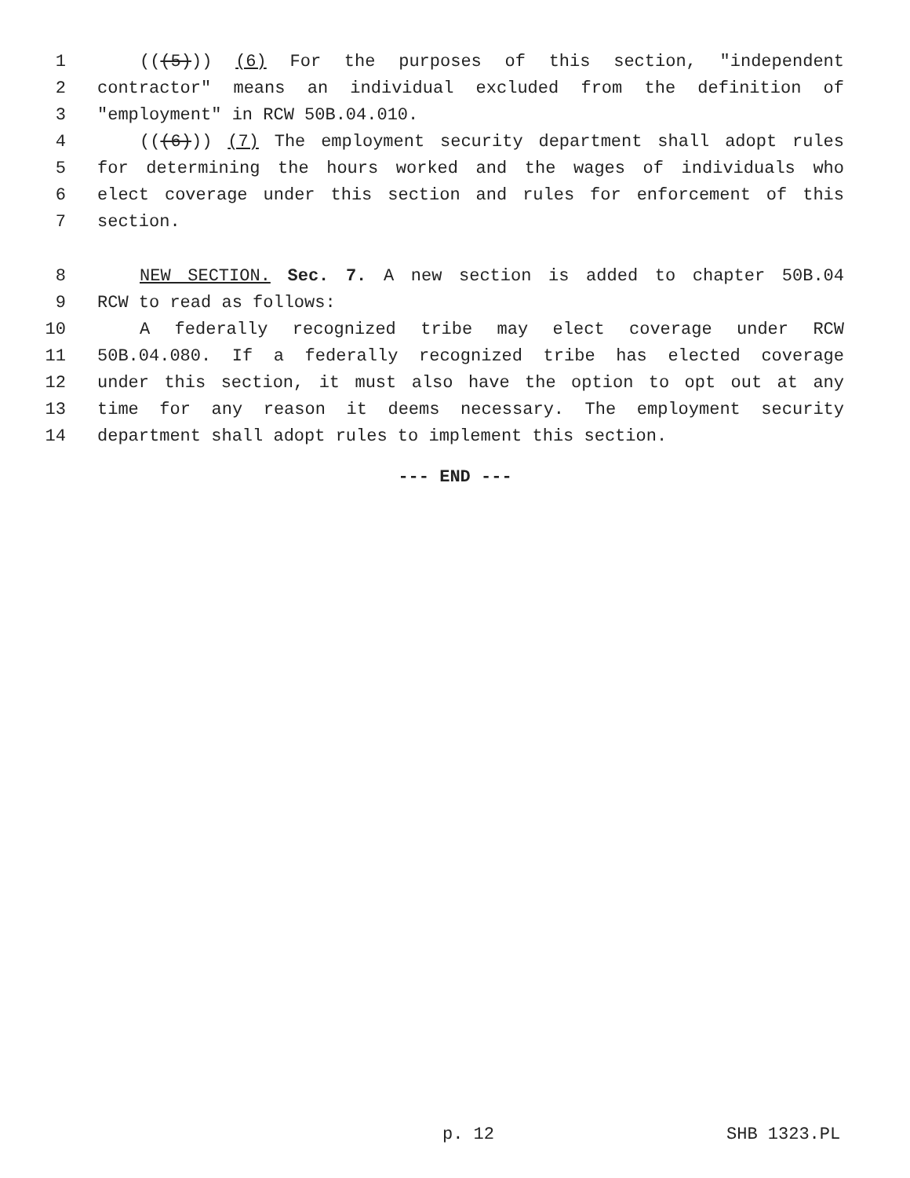1 (((5))) (6) For the purposes of this section, "independent
2 contractor" means an individual excluded from the definition of
3 "employment" in RCW 50B.04.010.
4 (((6))) (7) The employment security department shall adopt rules
5 for determining the hours worked and the wages of individuals who
6 elect coverage under this section and rules for enforcement of this
7 section.
8 NEW SECTION. Sec. 7. A new section is added to chapter 50B.04
9 RCW to read as follows:
10 A federally recognized tribe may elect coverage under RCW
11 50B.04.080. If a federally recognized tribe has elected coverage
12 under this section, it must also have the option to opt out at any
13 time for any reason it deems necessary. The employment security
14 department shall adopt rules to implement this section.
--- END ---
p. 12 SHB 1323.PL